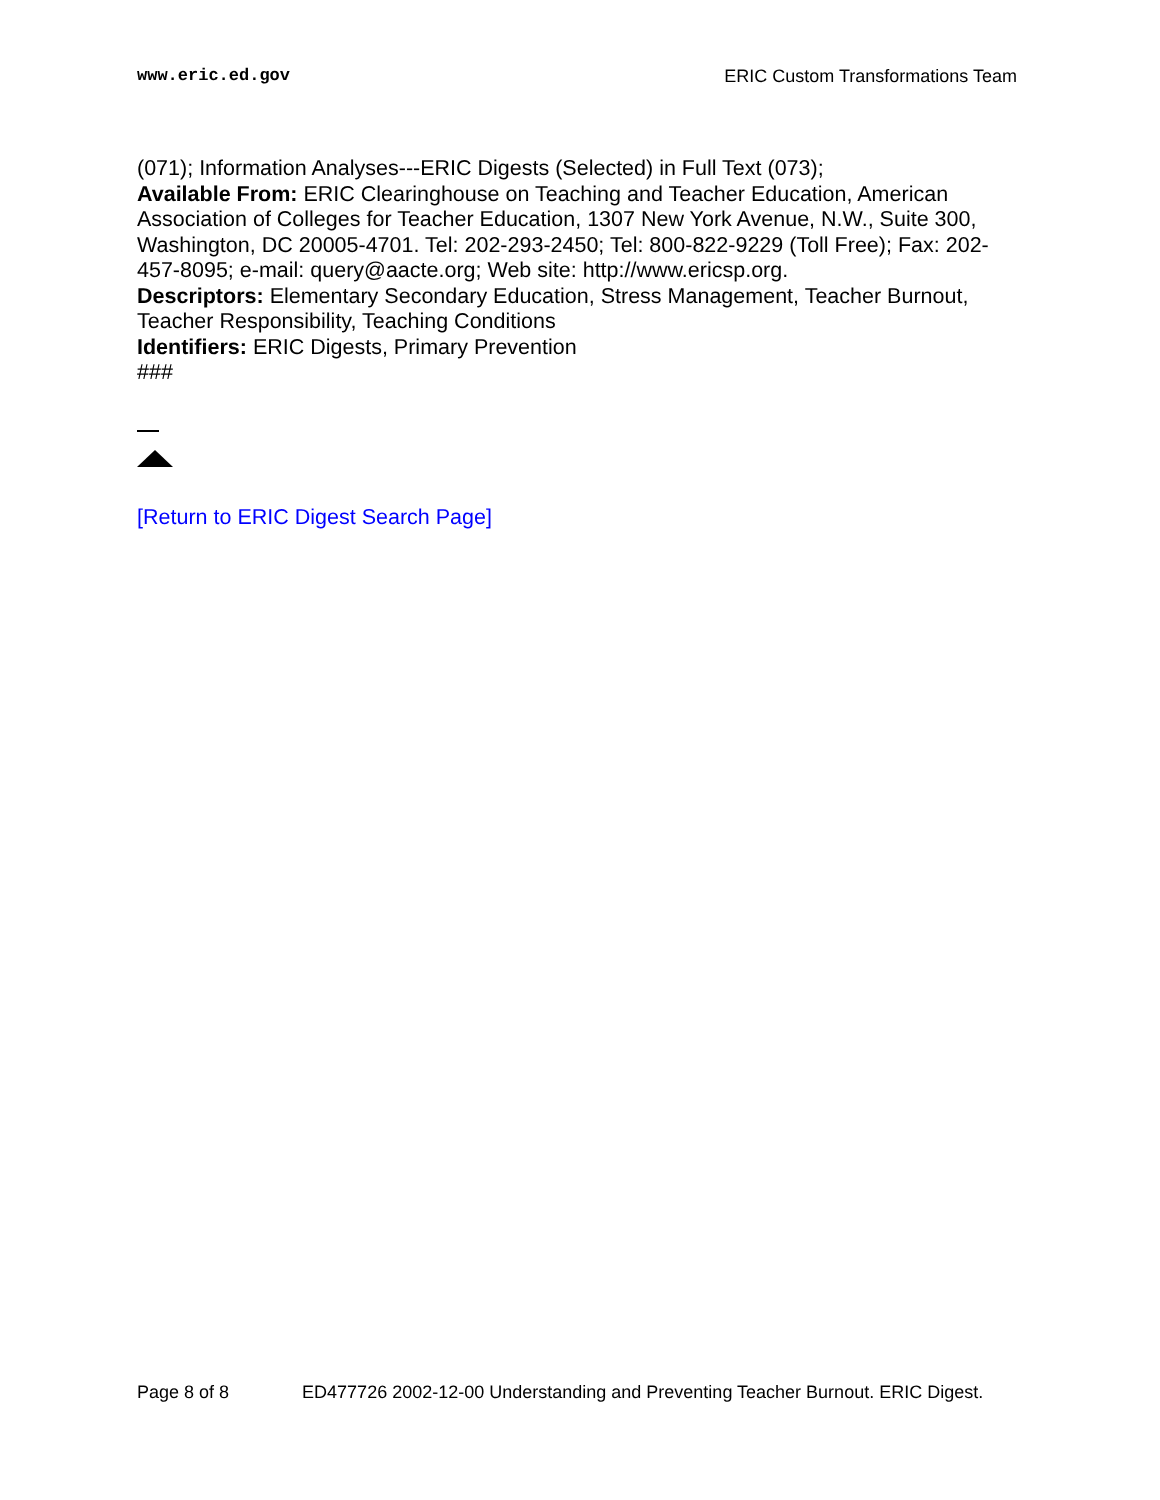www.eric.ed.gov ERIC Custom Transformations Team
(071); Information Analyses---ERIC Digests (Selected) in Full Text (073);
Available From: ERIC Clearinghouse on Teaching and Teacher Education, American Association of Colleges for Teacher Education, 1307 New York Avenue, N.W., Suite 300, Washington, DC 20005-4701. Tel: 202-293-2450; Tel: 800-822-9229 (Toll Free); Fax: 202-457-8095; e-mail: query@aacte.org; Web site: http://www.ericsp.org.
Descriptors: Elementary Secondary Education, Stress Management, Teacher Burnout, Teacher Responsibility, Teaching Conditions
Identifiers: ERIC Digests, Primary Prevention
###
[Return to ERIC Digest Search Page]
Page 8 of 8 ED477726 2002-12-00 Understanding and Preventing Teacher Burnout. ERIC Digest.